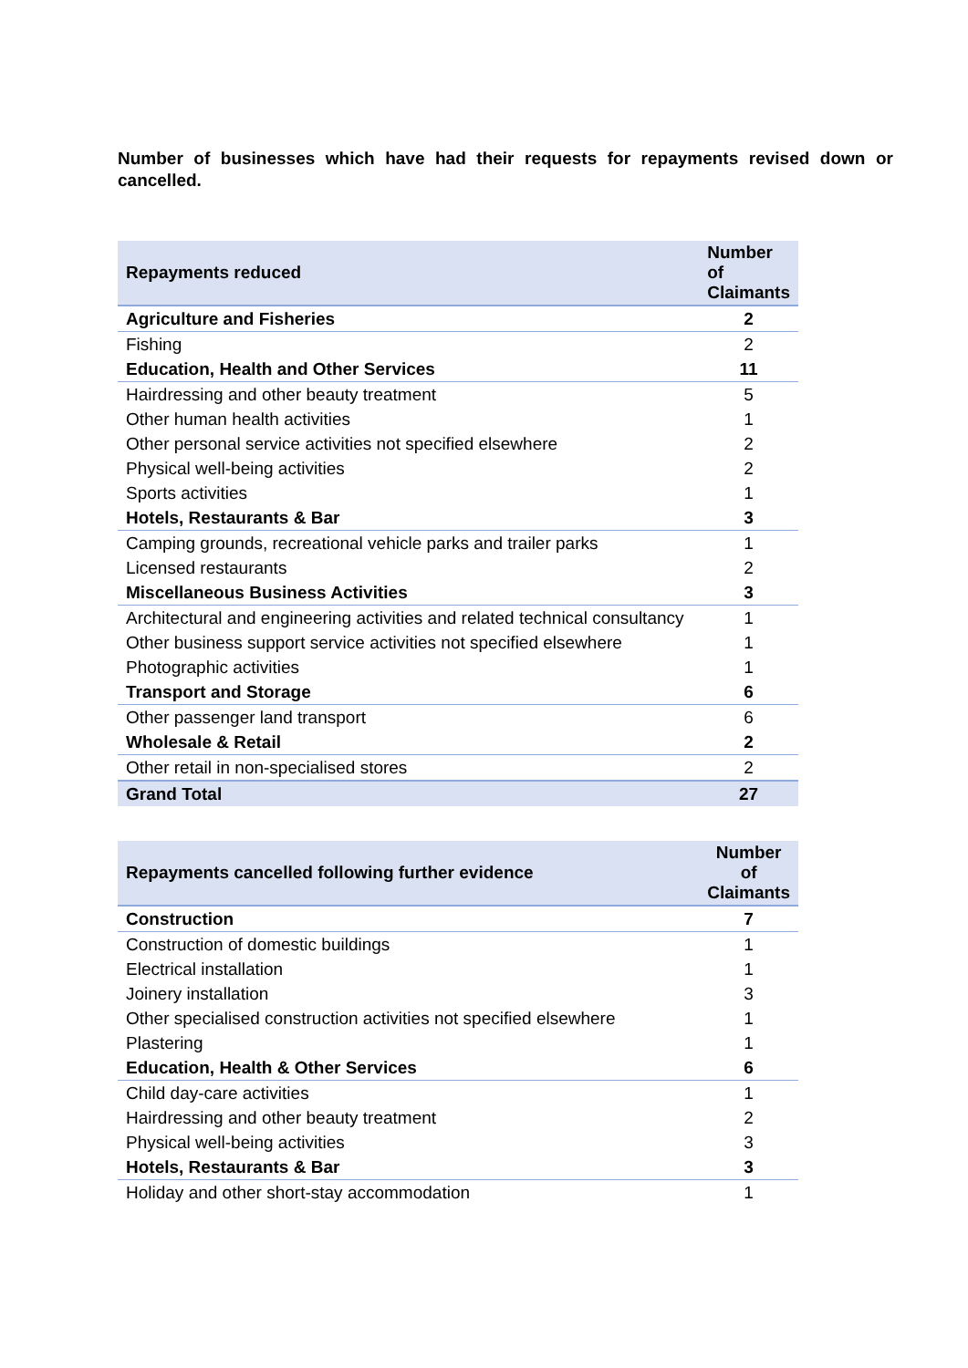Number of businesses which have had their requests for repayments revised down or cancelled.
| Repayments reduced | Number of Claimants |
| --- | --- |
| Agriculture and Fisheries | 2 |
| Fishing | 2 |
| Education, Health and Other Services | 11 |
| Hairdressing and other beauty treatment | 5 |
| Other human health activities | 1 |
| Other personal service activities not specified elsewhere | 2 |
| Physical well-being activities | 2 |
| Sports activities | 1 |
| Hotels, Restaurants & Bar | 3 |
| Camping grounds, recreational vehicle parks and trailer parks | 1 |
| Licensed restaurants | 2 |
| Miscellaneous Business Activities | 3 |
| Architectural and engineering activities and related technical consultancy | 1 |
| Other business support service activities not specified elsewhere | 1 |
| Photographic activities | 1 |
| Transport and Storage | 6 |
| Other passenger land transport | 6 |
| Wholesale & Retail | 2 |
| Other retail in non-specialised stores | 2 |
| Grand Total | 27 |
| Repayments cancelled following further evidence | Number of Claimants |
| --- | --- |
| Construction | 7 |
| Construction of domestic buildings | 1 |
| Electrical installation | 1 |
| Joinery installation | 3 |
| Other specialised construction activities not specified elsewhere | 1 |
| Plastering | 1 |
| Education, Health & Other Services | 6 |
| Child day-care activities | 1 |
| Hairdressing and other beauty treatment | 2 |
| Physical well-being activities | 3 |
| Hotels, Restaurants & Bar | 3 |
| Holiday and other short-stay accommodation | 1 |